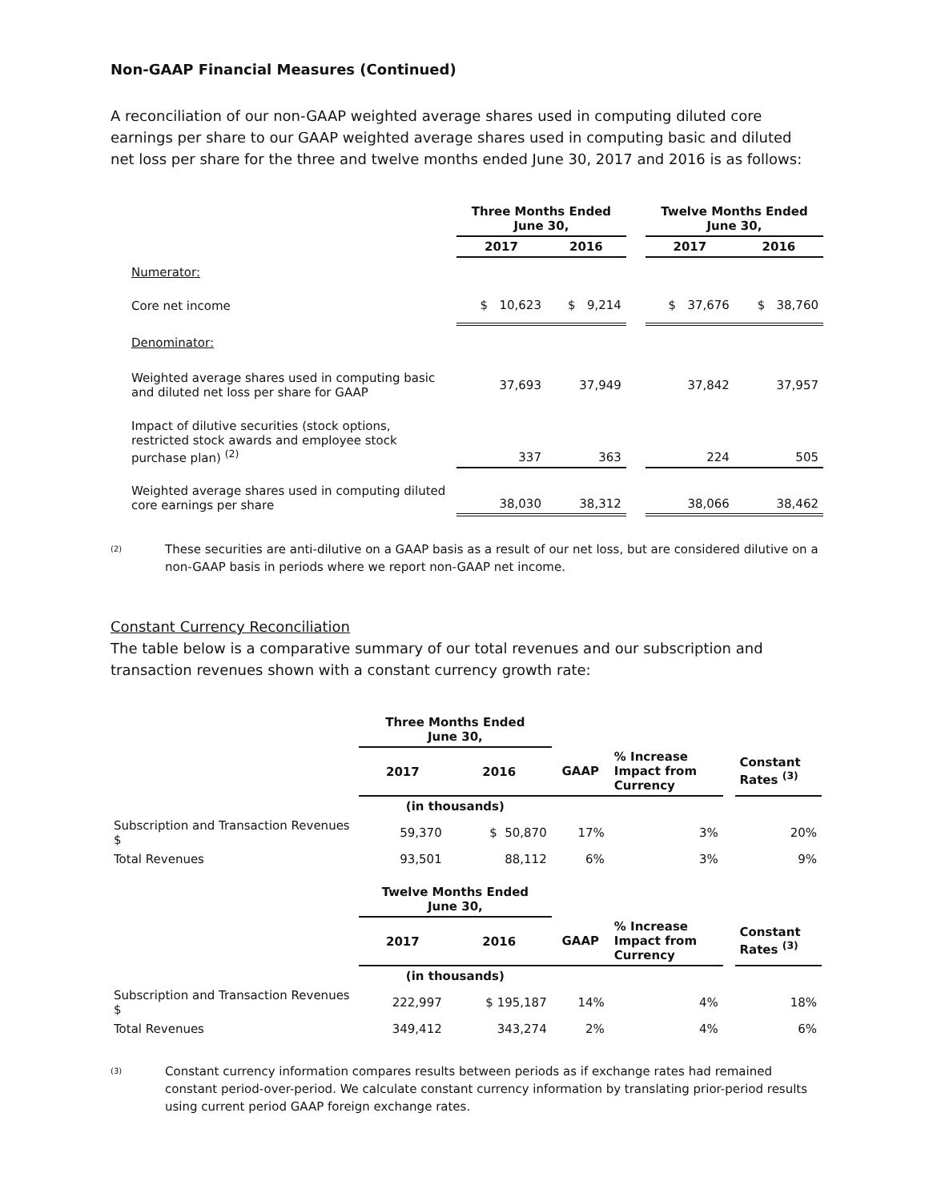Non-GAAP Financial Measures (Continued)
A reconciliation of our non-GAAP weighted average shares used in computing diluted core earnings per share to our GAAP weighted average shares used in computing basic and diluted net loss per share for the three and twelve months ended June 30, 2017 and 2016 is as follows:
| | Three Months Ended June 30, | | | Twelve Months Ended June 30, | |
| | 2017 | 2016 | | 2017 | 2016 |
| Numerator: | | | | | |
| Core net income | $ 10,623 | $ 9,214 | | $ 37,676 | $ 38,760 |
| Denominator: | | | | | |
| Weighted average shares used in computing basic and diluted net loss per share for GAAP | 37,693 | 37,949 | | 37,842 | 37,957 |
| Impact of dilutive securities (stock options, restricted stock awards and employee stock purchase plan) <sup>(2)</sup> | 337 | 363 | | 224 | 505 |
| Weighted average shares used in computing diluted core earnings per share | 38,030 | 38,312 | | 38,066 | 38,462 |
<sup>(2)</sup>
These securities are anti-dilutive on a GAAP basis as a result of our net loss, but are considered dilutive on a non-GAAP basis in periods where we report non-GAAP net income.
Constant Currency Reconciliation
The table below is a comparative summary of our total revenues and our subscription and transaction revenues shown with a constant currency growth rate:
| | Three Months Ended June 30, | | | | | |
| | 2017 | 2016 | GAAP | % Increase Impact from Currency | | Constant Rates <sup>(3)</sup> |
| | (in thousands) | | | | | |
| Subscription and Transaction Revenues $ | 59,370 | $ 50,870 | 17% | 3% | | 20% |
| Total Revenues | 93,501 | 88,112 | 6% | 3% | | 9% |
| | Twelve Months Ended June 30, | | | | | |
| | 2017 | 2016 | GAAP | % Increase Impact from Currency | | Constant Rates <sup>(3)</sup> |
| | (in thousands) | | | | | |
| Subscription and Transaction Revenues $ | 222,997 | $ 195,187 | 14% | 4% | | 18% |
| Total Revenues | 349,412 | 343,274 | 2% | 4% | | 6% |
<sup>(3)</sup>
Constant currency information compares results between periods as if exchange rates had remained constant period-over-period. We calculate constant currency information by translating prior-period results using current period GAAP foreign exchange rates.